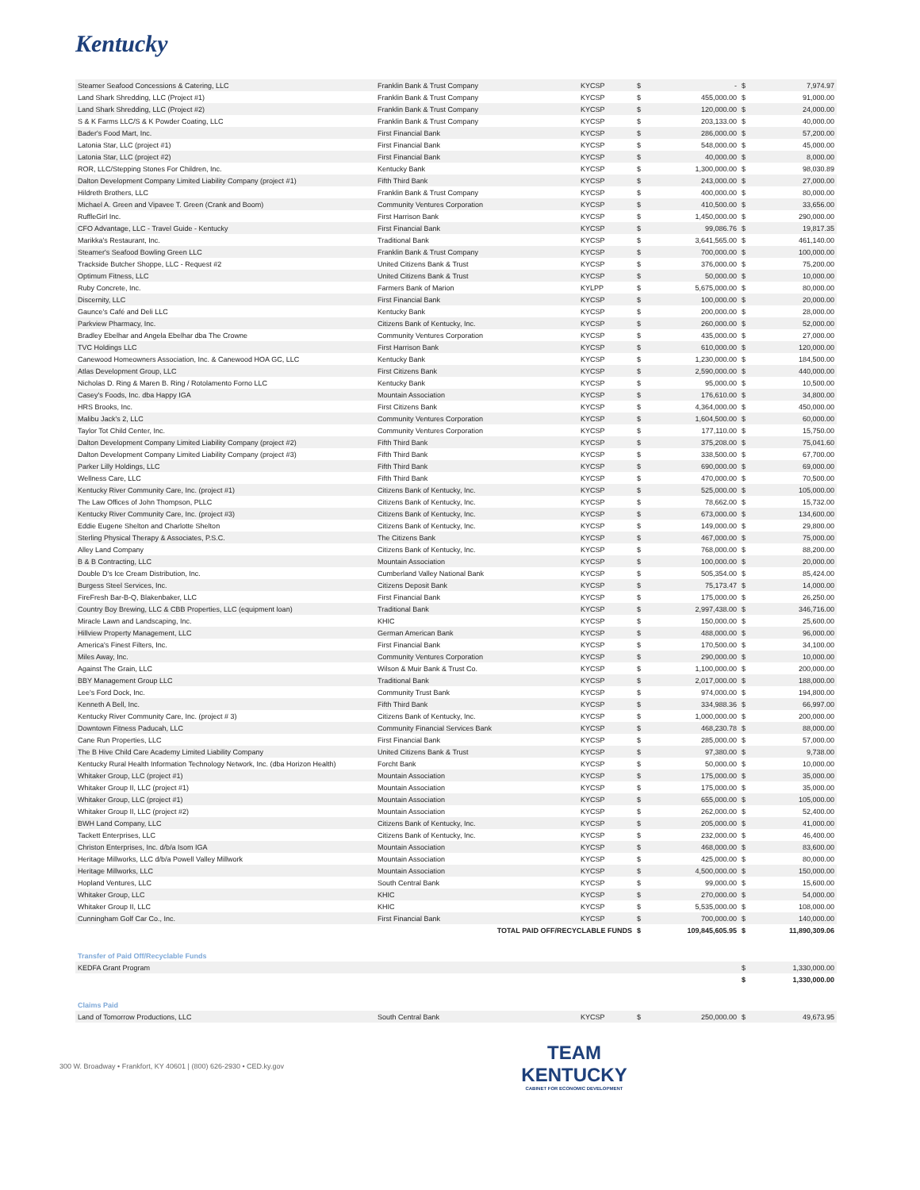Kentucky
| Steamer Seafood Concessions & Catering, LLC | Franklin Bank & Trust Company | KYCSP | $ | - | $ | 7,974.97 |
| Land Shark Shredding, LLC (Project #1) | Franklin Bank & Trust Company | KYCSP | $ | 455,000.00 | $ | 91,000.00 |
| Land Shark Shredding, LLC (Project #2) | Franklin Bank & Trust Company | KYCSP | $ | 120,000.00 | $ | 24,000.00 |
| S & K Farms LLC/S & K Powder Coating, LLC | Franklin Bank & Trust Company | KYCSP | $ | 203,133.00 | $ | 40,000.00 |
| Bader's Food Mart, Inc. | First Financial Bank | KYCSP | $ | 286,000.00 | $ | 57,200.00 |
| Latonia Star, LLC (project #1) | First Financial Bank | KYCSP | $ | 548,000.00 | $ | 45,000.00 |
| Latonia Star, LLC (project #2) | First Financial Bank | KYCSP | $ | 40,000.00 | $ | 8,000.00 |
| ROR, LLC/Stepping Stones For Children, Inc. | Kentucky Bank | KYCSP | $ | 1,300,000.00 | $ | 98,030.89 |
| Dalton Development Company Limited Liability Company (project #1) | Fifth Third Bank | KYCSP | $ | 243,000.00 | $ | 27,000.00 |
| Hildreth Brothers, LLC | Franklin Bank & Trust Company | KYCSP | $ | 400,000.00 | $ | 80,000.00 |
| Michael A. Green and Vipavee T. Green (Crank and Boom) | Community Ventures Corporation | KYCSP | $ | 410,500.00 | $ | 33,656.00 |
| RuffleGirl Inc. | First Harrison Bank | KYCSP | $ | 1,450,000.00 | $ | 290,000.00 |
| CFO Advantage, LLC - Travel Guide - Kentucky | First Financial Bank | KYCSP | $ | 99,086.76 | $ | 19,817.35 |
| Marikka's Restaurant, Inc. | Traditional Bank | KYCSP | $ | 3,641,565.00 | $ | 461,140.00 |
| Steamer's Seafood Bowling Green LLC | Franklin Bank & Trust Company | KYCSP | $ | 700,000.00 | $ | 100,000.00 |
| Trackside Butcher Shoppe, LLC - Request #2 | United Citizens Bank & Trust | KYCSP | $ | 376,000.00 | $ | 75,200.00 |
| Optimum Fitness, LLC | United Citizens Bank & Trust | KYCSP | $ | 50,000.00 | $ | 10,000.00 |
| Ruby Concrete, Inc. | Farmers Bank of Marion | KYLPP | $ | 5,675,000.00 | $ | 80,000.00 |
| Discernity, LLC | First Financial Bank | KYCSP | $ | 100,000.00 | $ | 20,000.00 |
| Gaunce's Café and Deli LLC | Kentucky Bank | KYCSP | $ | 200,000.00 | $ | 28,000.00 |
| Parkview Pharmacy, Inc. | Citizens Bank of Kentucky, Inc. | KYCSP | $ | 260,000.00 | $ | 52,000.00 |
| Bradley Ebelhar and Angela Ebelhar dba The Crowne | Community Ventures Corporation | KYCSP | $ | 435,000.00 | $ | 27,000.00 |
| TVC Holdings LLC | First Harrison Bank | KYCSP | $ | 610,000.00 | $ | 120,000.00 |
| Canewood Homeowners Association, Inc. & Canewood HOA GC, LLC | Kentucky Bank | KYCSP | $ | 1,230,000.00 | $ | 184,500.00 |
| Atlas Development Group, LLC | First Citizens Bank | KYCSP | $ | 2,590,000.00 | $ | 440,000.00 |
| Nicholas D. Ring & Maren B. Ring / Rotolamento Forno LLC | Kentucky Bank | KYCSP | $ | 95,000.00 | $ | 10,500.00 |
| Casey's Foods, Inc. dba Happy IGA | Mountain Association | KYCSP | $ | 176,610.00 | $ | 34,800.00 |
| HRS Brooks, Inc. | First Citizens Bank | KYCSP | $ | 4,364,000.00 | $ | 450,000.00 |
| Malibu Jack's 2, LLC | Community Ventures Corporation | KYCSP | $ | 1,604,500.00 | $ | 60,000.00 |
| Taylor Tot Child Center, Inc. | Community Ventures Corporation | KYCSP | $ | 177,110.00 | $ | 15,750.00 |
| Dalton Development Company Limited Liability Company (project #2) | Fifth Third Bank | KYCSP | $ | 375,208.00 | $ | 75,041.60 |
| Dalton Development Company Limited Liability Company (project #3) | Fifth Third Bank | KYCSP | $ | 338,500.00 | $ | 67,700.00 |
| Parker Lilly Holdings, LLC | Fifth Third Bank | KYCSP | $ | 690,000.00 | $ | 69,000.00 |
| Wellness Care, LLC | Fifth Third Bank | KYCSP | $ | 470,000.00 | $ | 70,500.00 |
| Kentucky River Community Care, Inc. (project #1) | Citizens Bank of Kentucky, Inc. | KYCSP | $ | 525,000.00 | $ | 105,000.00 |
| The Law Offices of John Thompson, PLLC | Citizens Bank of Kentucky, Inc. | KYCSP | $ | 78,662.00 | $ | 15,732.00 |
| Kentucky River Community Care, Inc. (project #3) | Citizens Bank of Kentucky, Inc. | KYCSP | $ | 673,000.00 | $ | 134,600.00 |
| Eddie Eugene Shelton and Charlotte Shelton | Citizens Bank of Kentucky, Inc. | KYCSP | $ | 149,000.00 | $ | 29,800.00 |
| Sterling Physical Therapy & Associates, P.S.C. | The Citizens Bank | KYCSP | $ | 467,000.00 | $ | 75,000.00 |
| Alley Land Company | Citizens Bank of Kentucky, Inc. | KYCSP | $ | 768,000.00 | $ | 88,200.00 |
| B & B Contracting, LLC | Mountain Association | KYCSP | $ | 100,000.00 | $ | 20,000.00 |
| Double D's Ice Cream Distribution, Inc. | Cumberland Valley National Bank | KYCSP | $ | 505,354.00 | $ | 85,424.00 |
| Burgess Steel Services, Inc. | Citizens Deposit Bank | KYCSP | $ | 75,173.47 | $ | 14,000.00 |
| FireFresh Bar-B-Q, Blakenbaker, LLC | First Financial Bank | KYCSP | $ | 175,000.00 | $ | 26,250.00 |
| Country Boy Brewing, LLC & CBB Properties, LLC (equipment loan) | Traditional Bank | KYCSP | $ | 2,997,438.00 | $ | 346,716.00 |
| Miracle Lawn and Landscaping, Inc. | KHIC | KYCSP | $ | 150,000.00 | $ | 25,600.00 |
| Hillview Property Management, LLC | German American Bank | KYCSP | $ | 488,000.00 | $ | 96,000.00 |
| America's Finest Filters, Inc. | First Financial Bank | KYCSP | $ | 170,500.00 | $ | 34,100.00 |
| Miles Away, Inc. | Community Ventures Corporation | KYCSP | $ | 290,000.00 | $ | 10,000.00 |
| Against The Grain, LLC | Wilson & Muir Bank & Trust Co. | KYCSP | $ | 1,100,000.00 | $ | 200,000.00 |
| BBY Management Group LLC | Traditional Bank | KYCSP | $ | 2,017,000.00 | $ | 188,000.00 |
| Lee's Ford Dock, Inc. | Community Trust Bank | KYCSP | $ | 974,000.00 | $ | 194,800.00 |
| Kenneth A Bell, Inc. | Fifth Third Bank | KYCSP | $ | 334,988.36 | $ | 66,997.00 |
| Kentucky River Community Care, Inc. (project # 3) | Citizens Bank of Kentucky, Inc. | KYCSP | $ | 1,000,000.00 | $ | 200,000.00 |
| Downtown Fitness Paducah, LLC | Community Financial Services Bank | KYCSP | $ | 468,230.78 | $ | 88,000.00 |
| Cane Run Properties, LLC | First Financial Bank | KYCSP | $ | 285,000.00 | $ | 57,000.00 |
| The B Hive Child Care Academy Limited Liability Company | United Citizens Bank & Trust | KYCSP | $ | 97,380.00 | $ | 9,738.00 |
| Kentucky Rural Health Information Technology Network, Inc. (dba Horizon Health) | Forcht Bank | KYCSP | $ | 50,000.00 | $ | 10,000.00 |
| Whitaker Group, LLC (project #1) | Mountain Association | KYCSP | $ | 175,000.00 | $ | 35,000.00 |
| Whitaker Group II, LLC (project #1) | Mountain Association | KYCSP | $ | 175,000.00 | $ | 35,000.00 |
| Whitaker Group, LLC (project #1) | Mountain Association | KYCSP | $ | 655,000.00 | $ | 105,000.00 |
| Whitaker Group II, LLC (project #2) | Mountain Association | KYCSP | $ | 262,000.00 | $ | 52,400.00 |
| BWH Land Company, LLC | Citizens Bank of Kentucky, Inc. | KYCSP | $ | 205,000.00 | $ | 41,000.00 |
| Tackett Enterprises, LLC | Citizens Bank of Kentucky, Inc. | KYCSP | $ | 232,000.00 | $ | 46,400.00 |
| Christon Enterprises, Inc. d/b/a Isom IGA | Mountain Association | KYCSP | $ | 468,000.00 | $ | 83,600.00 |
| Heritage Millworks, LLC d/b/a Powell Valley Millwork | Mountain Association | KYCSP | $ | 425,000.00 | $ | 80,000.00 |
| Heritage Millworks, LLC | Mountain Association | KYCSP | $ | 4,500,000.00 | $ | 150,000.00 |
| Hopland Ventures, LLC | South Central Bank | KYCSP | $ | 99,000.00 | $ | 15,600.00 |
| Whitaker Group, LLC | KHIC | KYCSP | $ | 270,000.00 | $ | 54,000.00 |
| Whitaker Group II, LLC | KHIC | KYCSP | $ | 5,535,000.00 | $ | 108,000.00 |
| Cunningham Golf Car Co., Inc. | First Financial Bank | KYCSP | $ | 700,000.00 | $ | 140,000.00 |
| | TOTAL PAID OFF/RECYCLABLE FUNDS | | $ | 109,845,605.95 | $ | 11,890,309.06 |
Transfer of Paid Off/Recyclable Funds
| KEDFA Grant Program | | | | | $ | 1,330,000.00 |
| | | | | | $ | 1,330,000.00 |
Claims Paid
| Land of Tomorrow Productions, LLC | South Central Bank | KYCSP | $ | 250,000.00 | $ | 49,673.95 |
300 W. Broadway • Frankfort, KY 40601 | (800) 626-2930 • CED.ky.gov
TEAM
KENTUCKY
CABINET FOR ECONOMIC DEVELOPMENT